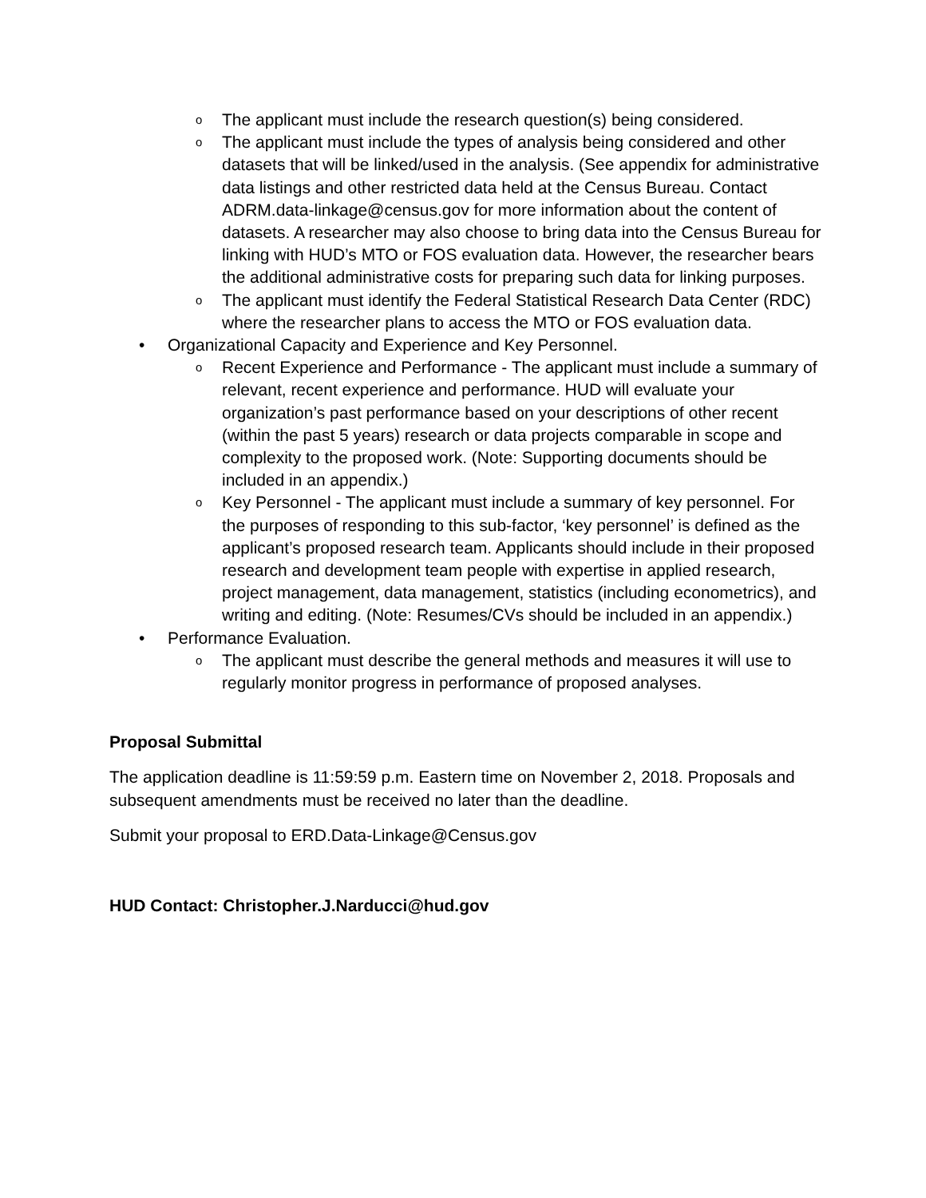o The applicant must include the research question(s) being considered.
o The applicant must include the types of analysis being considered and other datasets that will be linked/used in the analysis. (See appendix for administrative data listings and other restricted data held at the Census Bureau. Contact ADRM.data-linkage@census.gov for more information about the content of datasets. A researcher may also choose to bring data into the Census Bureau for linking with HUD’s MTO or FOS evaluation data. However, the researcher bears the additional administrative costs for preparing such data for linking purposes.
o The applicant must identify the Federal Statistical Research Data Center (RDC) where the researcher plans to access the MTO or FOS evaluation data.
• Organizational Capacity and Experience and Key Personnel.
o Recent Experience and Performance - The applicant must include a summary of relevant, recent experience and performance. HUD will evaluate your organization’s past performance based on your descriptions of other recent (within the past 5 years) research or data projects comparable in scope and complexity to the proposed work. (Note: Supporting documents should be included in an appendix.)
o Key Personnel - The applicant must include a summary of key personnel. For the purposes of responding to this sub-factor, ‘key personnel’ is defined as the applicant’s proposed research team. Applicants should include in their proposed research and development team people with expertise in applied research, project management, data management, statistics (including econometrics), and writing and editing. (Note: Resumes/CVs should be included in an appendix.)
• Performance Evaluation.
o The applicant must describe the general methods and measures it will use to regularly monitor progress in performance of proposed analyses.
Proposal Submittal
The application deadline is 11:59:59 p.m. Eastern time on November 2, 2018. Proposals and subsequent amendments must be received no later than the deadline.
Submit your proposal to ERD.Data-Linkage@Census.gov
HUD Contact: Christopher.J.Narducci@hud.gov